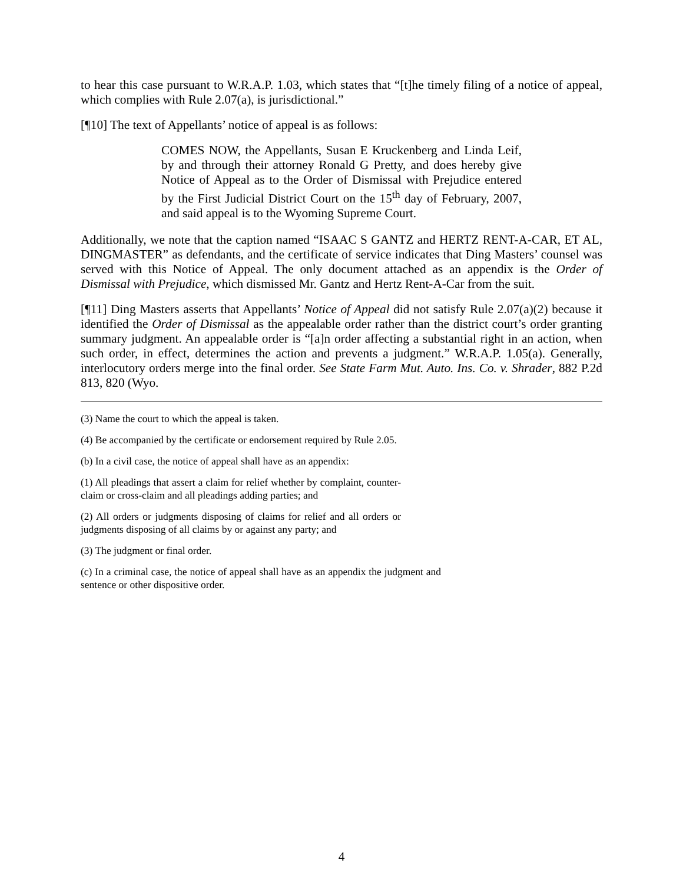to hear this case pursuant to W.R.A.P. 1.03, which states that “[t]he timely filing of a notice of appeal, which complies with Rule 2.07(a), is jurisdictional.”
[¶10] The text of Appellants’ notice of appeal is as follows:
COMES NOW, the Appellants, Susan E Kruckenberg and Linda Leif, by and through their attorney Ronald G Pretty, and does hereby give Notice of Appeal as to the Order of Dismissal with Prejudice entered by the First Judicial District Court on the 15<sup>th</sup> day of February, 2007, and said appeal is to the Wyoming Supreme Court.
Additionally, we note that the caption named “ISAAC S GANTZ and HERTZ RENT-A-CAR, ET AL, DINGMASTER” as defendants, and the certificate of service indicates that Ding Masters’ counsel was served with this Notice of Appeal. The only document attached as an appendix is the Order of Dismissal with Prejudice, which dismissed Mr. Gantz and Hertz Rent-A-Car from the suit.
[¶11] Ding Masters asserts that Appellants’ Notice of Appeal did not satisfy Rule 2.07(a)(2) because it identified the Order of Dismissal as the appealable order rather than the district court’s order granting summary judgment. An appealable order is “[a]n order affecting a substantial right in an action, when such order, in effect, determines the action and prevents a judgment.” W.R.A.P. 1.05(a). Generally, interlocutory orders merge into the final order. See State Farm Mut. Auto. Ins. Co. v. Shrader, 882 P.2d 813, 820 (Wyo.
(3) Name the court to which the appeal is taken.
(4) Be accompanied by the certificate or endorsement required by Rule 2.05.
(b) In a civil case, the notice of appeal shall have as an appendix:
(1) All pleadings that assert a claim for relief whether by complaint, counter-claim or cross-claim and all pleadings adding parties; and
(2) All orders or judgments disposing of claims for relief and all orders or judgments disposing of all claims by or against any party; and
(3) The judgment or final order.
(c) In a criminal case, the notice of appeal shall have as an appendix the judgment and sentence or other dispositive order.
4